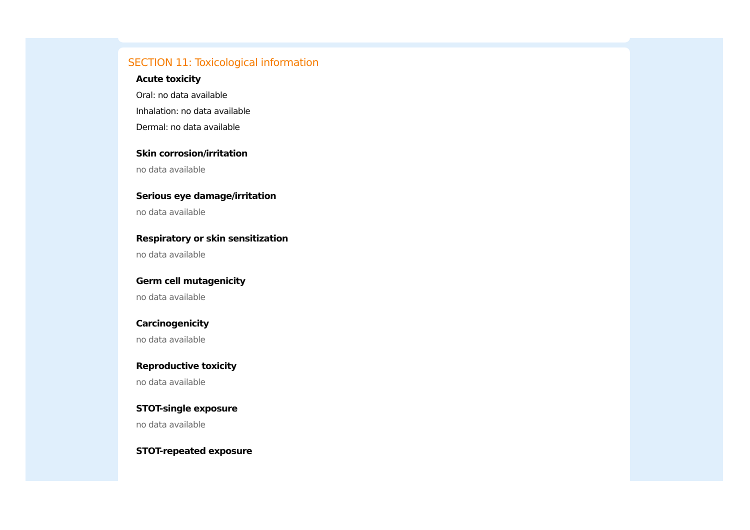SECTION 11: Toxicological information
Acute toxicity
Oral: no data available
Inhalation: no data available
Dermal: no data available
Skin corrosion/irritation
no data available
Serious eye damage/irritation
no data available
Respiratory or skin sensitization
no data available
Germ cell mutagenicity
no data available
Carcinogenicity
no data available
Reproductive toxicity
no data available
STOT-single exposure
no data available
STOT-repeated exposure